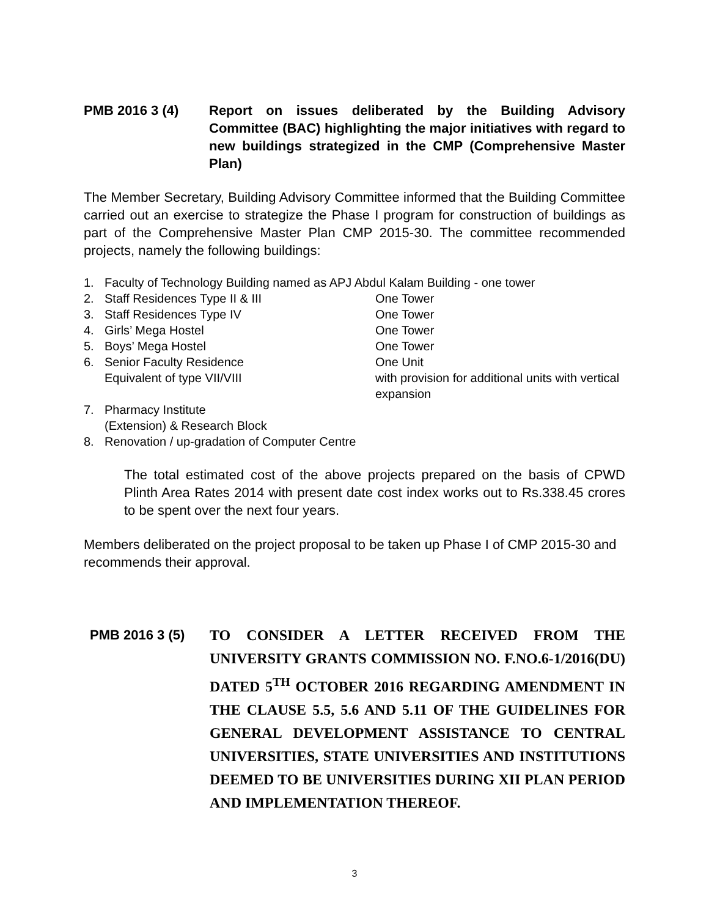PMB 2016 3 (4) Report on issues deliberated by the Building Advisory Committee (BAC) highlighting the major initiatives with regard to new buildings strategized in the CMP (Comprehensive Master Plan)
The Member Secretary, Building Advisory Committee informed that the Building Committee carried out an exercise to strategize the Phase I program for construction of buildings as part of the Comprehensive Master Plan CMP 2015-30. The committee recommended projects, namely the following buildings:
1. Faculty of Technology Building named as APJ Abdul Kalam Building - one tower
2. Staff Residences Type II & III One Tower
3. Staff Residences Type IV One Tower
4. Girls’ Mega Hostel One Tower
5. Boys’ Mega Hostel One Tower
6. Senior Faculty Residence
Equivalent of type VII/VIII One Unit
with provision for additional units with vertical expansion
7. Pharmacy Institute
(Extension) & Research Block
8. Renovation / up-gradation of Computer Centre
The total estimated cost of the above projects prepared on the basis of CPWD Plinth Area Rates 2014 with present date cost index works out to Rs.338.45 crores to be spent over the next four years.
Members deliberated on the project proposal to be taken up Phase I of CMP 2015-30 and recommends their approval.
PMB 2016 3 (5) TO CONSIDER A LETTER RECEIVED FROM THE UNIVERSITY GRANTS COMMISSION NO. F.NO.6-1/2016(DU) DATED 5<sup>TH</sup> OCTOBER 2016 REGARDING AMENDMENT IN THE CLAUSE 5.5, 5.6 AND 5.11 OF THE GUIDELINES FOR GENERAL DEVELOPMENT ASSISTANCE TO CENTRAL UNIVERSITIES, STATE UNIVERSITIES AND INSTITUTIONS DEEMED TO BE UNIVERSITIES DURING XII PLAN PERIOD AND IMPLEMENTATION THEREOF.
3